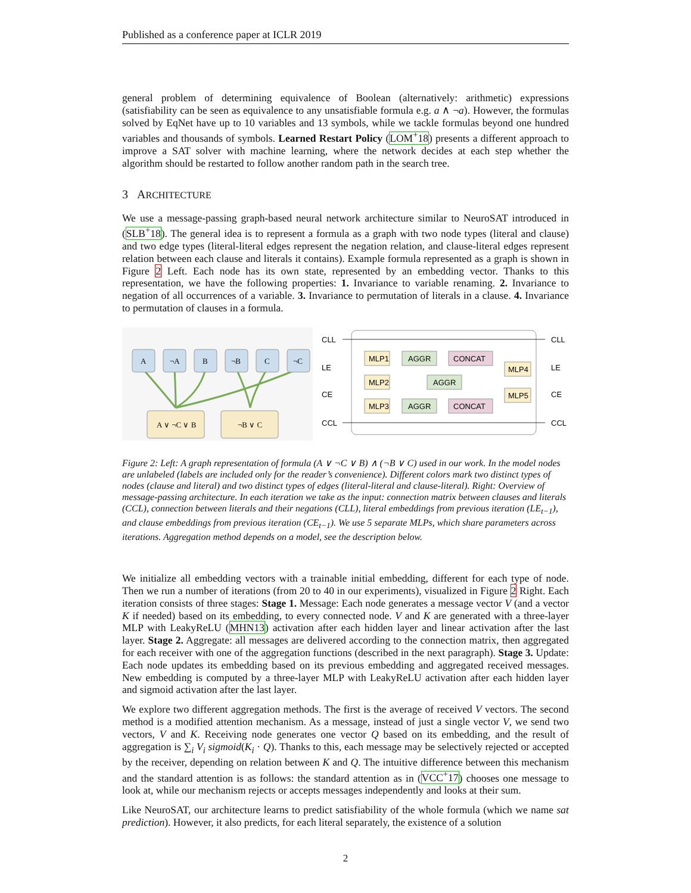Published as a conference paper at ICLR 2019
general problem of determining equivalence of Boolean (alternatively: arithmetic) expressions (satisfiability can be seen as equivalence to any unsatisfiable formula e.g. a ∧ ¬a). However, the formulas solved by EqNet have up to 10 variables and 13 symbols, while we tackle formulas beyond one hundred variables and thousands of symbols. Learned Restart Policy (LOM<sup>+</sup>18) presents a different approach to improve a SAT solver with machine learning, where the network decides at each step whether the algorithm should be restarted to follow another random path in the search tree.
3 ARCHITECTURE
We use a message-passing graph-based neural network architecture similar to NeuroSAT introduced in (SLB<sup>+</sup>18). The general idea is to represent a formula as a graph with two node types (literal and clause) and two edge types (literal-literal edges represent the negation relation, and clause-literal edges represent relation between each clause and literals it contains). Example formula represented as a graph is shown in Figure 2 Left. Each node has its own state, represented by an embedding vector. Thanks to this representation, we have the following properties: 1. Invariance to variable renaming. 2. Invariance to negation of all occurrences of a variable. 3. Invariance to permutation of literals in a clause. 4. Invariance to permutation of clauses in a formula.
A
¬A
B
¬B
C
¬C
A ∨ ¬C ∨ B
¬B ∨ C
CLL
LE
CE
CCL
CLL
LE
CE
CCL
MLP1
MLP2
MLP3
AGGR
AGGR
AGGR
CONCAT
CONCAT
MLP4
MLP5
Figure 2: Left: A graph representation of formula (A ∨ ¬C ∨ B) ∧ (¬B ∨ C) used in our work. In the model nodes are unlabeled (labels are included only for the reader’s convenience). Different colors mark two distinct types of nodes (clause and literal) and two distinct types of edges (literal-literal and clause-literal). Right: Overview of message-passing architecture. In each iteration we take as the input: connection matrix between clauses and literals (CCL), connection between literals and their negations (CLL), literal embeddings from previous iteration (LE<sub>t−1</sub>), and clause embeddings from previous iteration (CE<sub>t−1</sub>). We use 5 separate MLPs, which share parameters across iterations. Aggregation method depends on a model, see the description below.
We initialize all embedding vectors with a trainable initial embedding, different for each type of node. Then we run a number of iterations (from 20 to 40 in our experiments), visualized in Figure 2 Right. Each iteration consists of three stages: Stage 1. Message: Each node generates a message vector V (and a vector K if needed) based on its embedding, to every connected node. V and K are generated with a three-layer MLP with LeakyReLU (MHN13) activation after each hidden layer and linear activation after the last layer. Stage 2. Aggregate: all messages are delivered according to the connection matrix, then aggregated for each receiver with one of the aggregation functions (described in the next paragraph). Stage 3. Update: Each node updates its embedding based on its previous embedding and aggregated received messages. New embedding is computed by a three-layer MLP with LeakyReLU activation after each hidden layer and sigmoid activation after the last layer.
We explore two different aggregation methods. The first is the average of received V vectors. The second method is a modified attention mechanism. As a message, instead of just a single vector V, we send two vectors, V and K. Receiving node generates one vector Q based on its embedding, and the result of aggregation is ∑<sub>i</sub> V<sub>i</sub> sigmoid(K<sub>i</sub> · Q). Thanks to this, each message may be selectively rejected or accepted by the receiver, depending on relation between K and Q. The intuitive difference between this mechanism and the standard attention is as follows: the standard attention as in (VCC<sup>+</sup>17) chooses one message to look at, while our mechanism rejects or accepts messages independently and looks at their sum.
Like NeuroSAT, our architecture learns to predict satisfiability of the whole formula (which we name sat prediction). However, it also predicts, for each literal separately, the existence of a solution
2